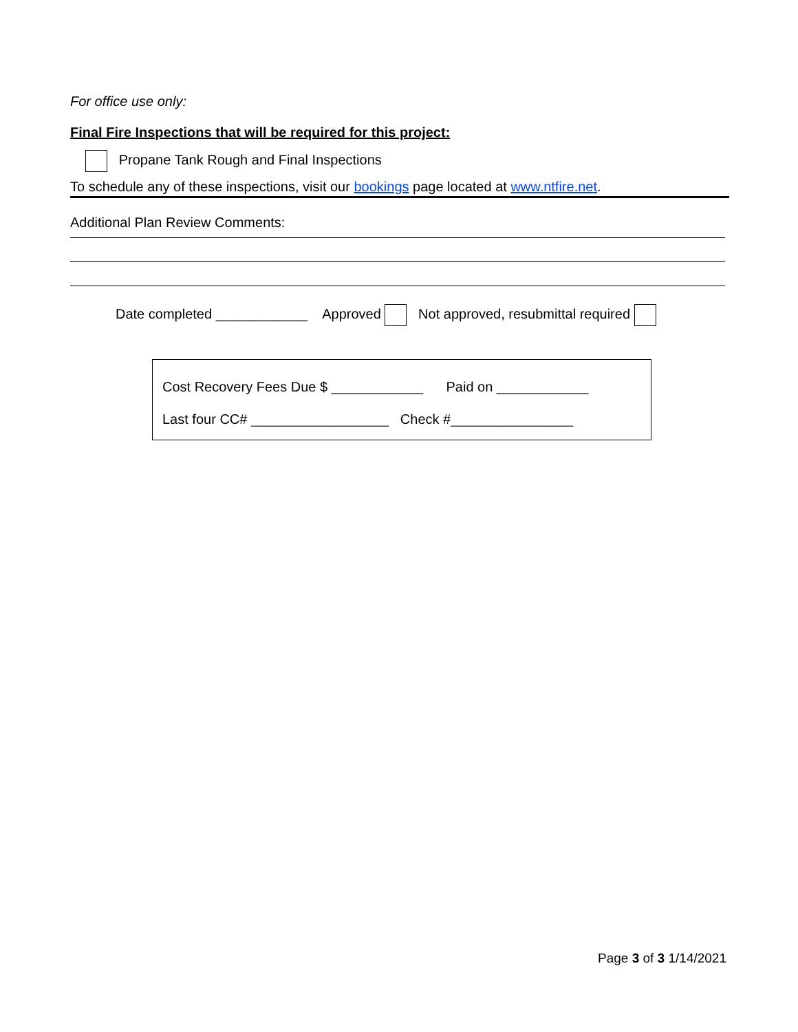For office use only:
Final Fire Inspections that will be required for this project:
Propane Tank Rough and Final Inspections
To schedule any of these inspections, visit our bookings page located at www.ntfire.net.
Additional Plan Review Comments:
Date completed ____________ Approved Not approved, resubmittal required
Cost Recovery Fees Due $ ____________ Paid on ____________
Last four CC# __________________ Check #________________
Page 3 of 3 1/14/2021